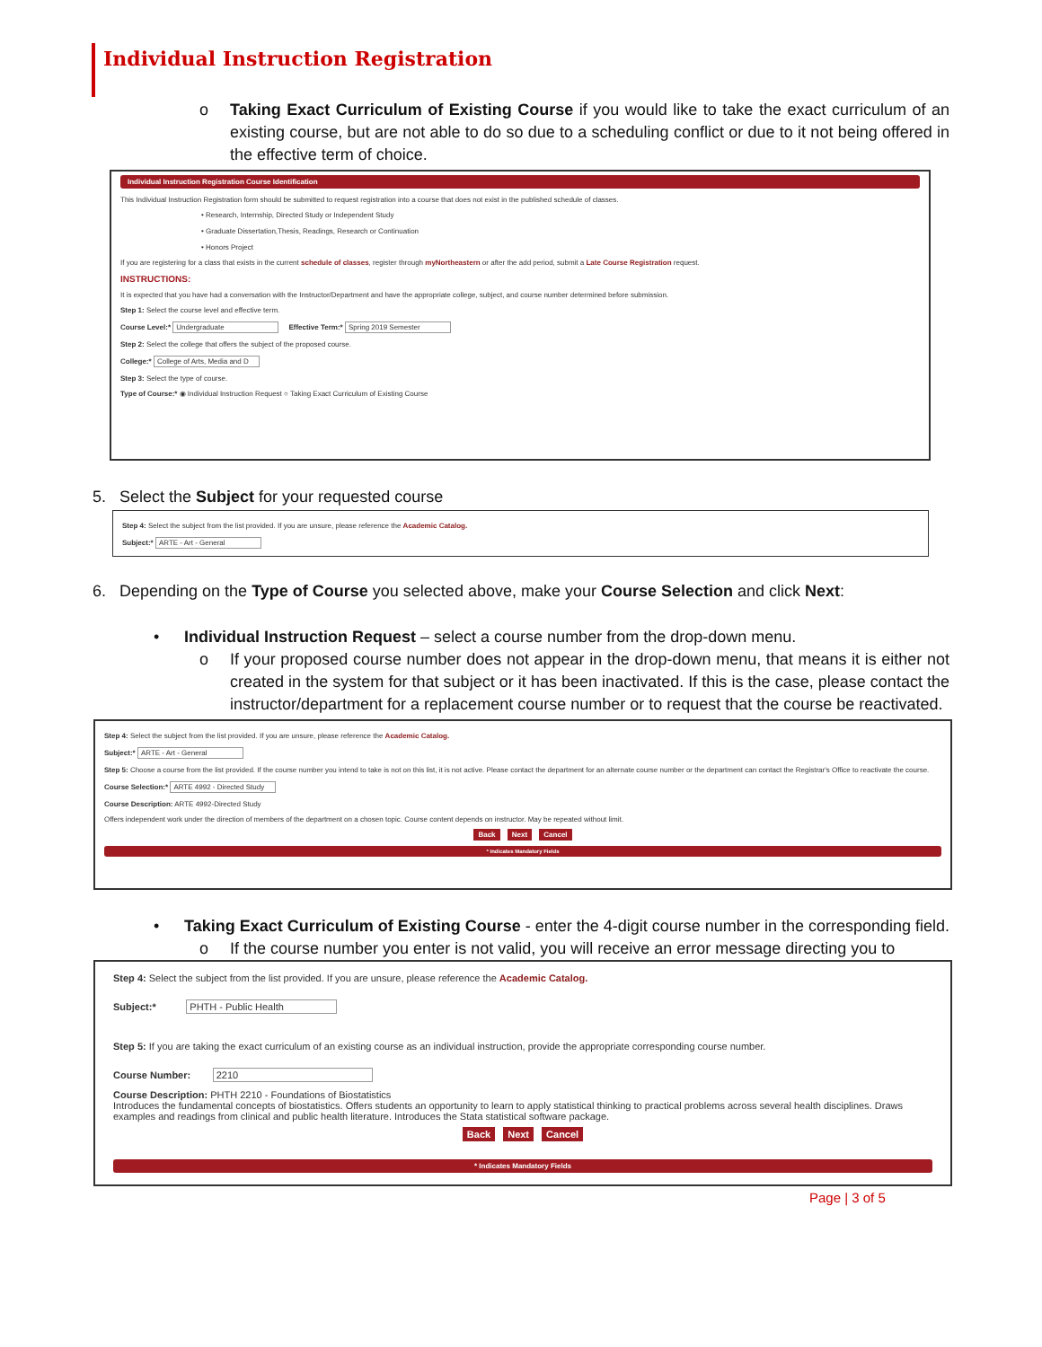Individual Instruction Registration
o Taking Exact Curriculum of Existing Course if you would like to take the exact curriculum of an existing course, but are not able to do so due to a scheduling conflict or due to it not being offered in the effective term of choice.
Individual Instruction Registration Course Identification
This Individual Instruction Registration form should be submitted to request registration into a course that does not exist in the published schedule of classes.
• Research, Internship, Directed Study or Independent Study
• Graduate Dissertation,Thesis, Readings, Research or Continuation
• Honors Project
If you are registering for a class that exists in the current schedule of classes, register through myNortheastern or after the add period, submit a Late Course Registration request.
INSTRUCTIONS:
It is expected that you have had a conversation with the Instructor/Department and have the appropriate college, subject, and course number determined before submission.
Step 1: Select the course level and effective term.
Course Level:* Undergraduate Effective Term:* Spring 2019 Semester
Step 2: Select the college that offers the subject of the proposed course.
College:* College of Arts, Media and D
Step 3: Select the type of course.
Type of Course:* ◉ Individual Instruction Request ○ Taking Exact Curriculum of Existing Course
5. Select the Subject for your requested course
Step 4: Select the subject from the list provided. If you are unsure, please reference the Academic Catalog.
Subject:* ARTE - Art - General
6. Depending on the Type of Course you selected above, make your Course Selection and click Next:
• Individual Instruction Request – select a course number from the drop-down menu.
o If your proposed course number does not appear in the drop-down menu, that means it is either not created in the system for that subject or it has been inactivated. If this is the case, please contact the instructor/department for a replacement course number or to request that the course be reactivated.
Step 4: Select the subject from the list provided. If you are unsure, please reference the Academic Catalog.
Subject:* ARTE - Art - General
Step 5: Choose a course from the list provided. If the course number you intend to take is not on this list, it is not active. Please contact the department for an alternate course number or the department can contact the Registrar's Office to reactivate the course.
Course Selection:* ARTE 4992 - Directed Study
Course Description: ARTE 4992-Directed Study
Offers independent work under the direction of members of the department on a chosen topic. Course content depends on instructor. May be repeated without limit.
Back Next Cancel
* Indicates Mandatory Fields
• Taking Exact Curriculum of Existing Course - enter the 4-digit course number in the corresponding field.
o If the course number you enter is not valid, you will receive an error message directing you to
Step 4: Select the subject from the list provided. If you are unsure, please reference the Academic Catalog.
Subject:* PHTH - Public Health
Step 5: If you are taking the exact curriculum of an existing course as an individual instruction, provide the appropriate corresponding course number.
Course Number: 2210
Course Description: PHTH 2210 - Foundations of Biostatistics
Introduces the fundamental concepts of biostatistics. Offers students an opportunity to learn to apply statistical thinking to practical problems across several health disciplines. Draws examples and readings from clinical and public health literature. Introduces the Stata statistical software package.
Back Next Cancel
* Indicates Mandatory Fields
Page | 3 of 5